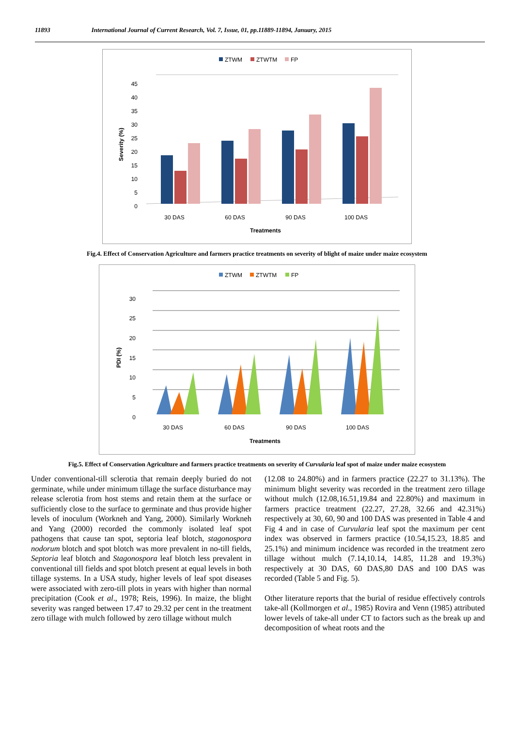11893 International Journal of Current Research, Vol. 7, Issue, 01, pp.11889-11894, January, 2015
ZTWM
ZTWTM
FP
0
5
10
15
20
25
30
35
40
45
Severity (%)
30 DAS
60 DAS
90 DAS
100 DAS
Treatments
Fig.4. Effect of Conservation Agriculture and farmers practice treatments on severity of blight of maize under maize ecosystem
ZTWM
ZTWTM
FP
0
5
10
15
20
25
30
PDI (%)
30 DAS
60 DAS
90 DAS
100 DAS
Treatments
Fig.5. Effect of Conservation Agriculture and farmers practice treatments on severity of Curvularia leaf spot of maize under maize ecosystem
Under conventional-till sclerotia that remain deeply buried do not germinate, while under minimum tillage the surface disturbance may release sclerotia from host stems and retain them at the surface or sufficiently close to the surface to germinate and thus provide higher levels of inoculum (Workneh and Yang, 2000). Similarly Workneh and Yang (2000) recorded the commonly isolated leaf spot pathogens that cause tan spot, septoria leaf blotch, stagonospora nodorum blotch and spot blotch was more prevalent in no-till fields, Septoria leaf blotch and Stagonospora leaf blotch less prevalent in conventional till fields and spot blotch present at equal levels in both tillage systems. In a USA study, higher levels of leaf spot diseases were associated with zero-till plots in years with higher than normal precipitation (Cook et al., 1978; Reis, 1996). In maize, the blight severity was ranged between 17.47 to 29.32 per cent in the treatment zero tillage with mulch followed by zero tillage without mulch
(12.08 to 24.80%) and in farmers practice (22.27 to 31.13%). The minimum blight severity was recorded in the treatment zero tillage without mulch (12.08,16.51,19.84 and 22.80%) and maximum in farmers practice treatment (22.27, 27.28, 32.66 and 42.31%) respectively at 30, 60, 90 and 100 DAS was presented in Table 4 and Fig 4 and in case of Curvularia leaf spot the maximum per cent index was observed in farmers practice (10.54,15.23, 18.85 and 25.1%) and minimum incidence was recorded in the treatment zero tillage without mulch (7.14,10.14, 14.85, 11.28 and 19.3%) respectively at 30 DAS, 60 DAS,80 DAS and 100 DAS was recorded (Table 5 and Fig. 5).
Other literature reports that the burial of residue effectively controls take-all (Kollmorgen et al., 1985) Rovira and Venn (1985) attributed lower levels of take-all under CT to factors such as the break up and decomposition of wheat roots and the